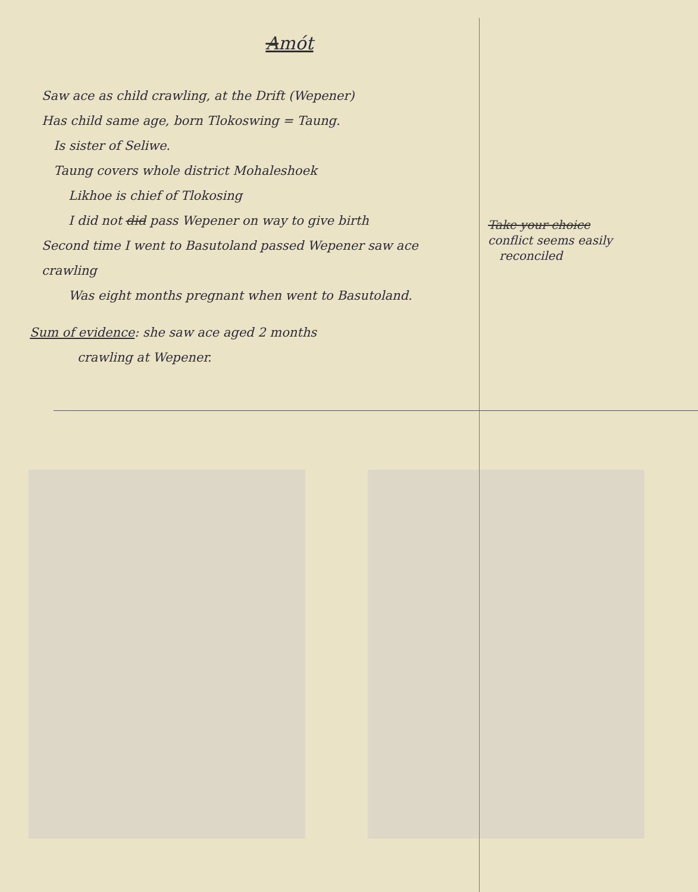Amót
Saw ace as child crawling, at the Drift (Wepener)
Has child same age, born Tlokoswing = Taung.
Is sister of Seliwe.
Taung covers whole district Mohaleshoek
Likhoe is chief of Tlokosing
I did not did pass Wepener on way to give birth
Second time I went to Basutoland passed Wepener saw ace crawling
Was eight months pregnant when went to Basutoland.
Sum of evidence: she saw ace aged 2 months
crawling at Wepener.
Take your choice
conflict seems easily
reconciled